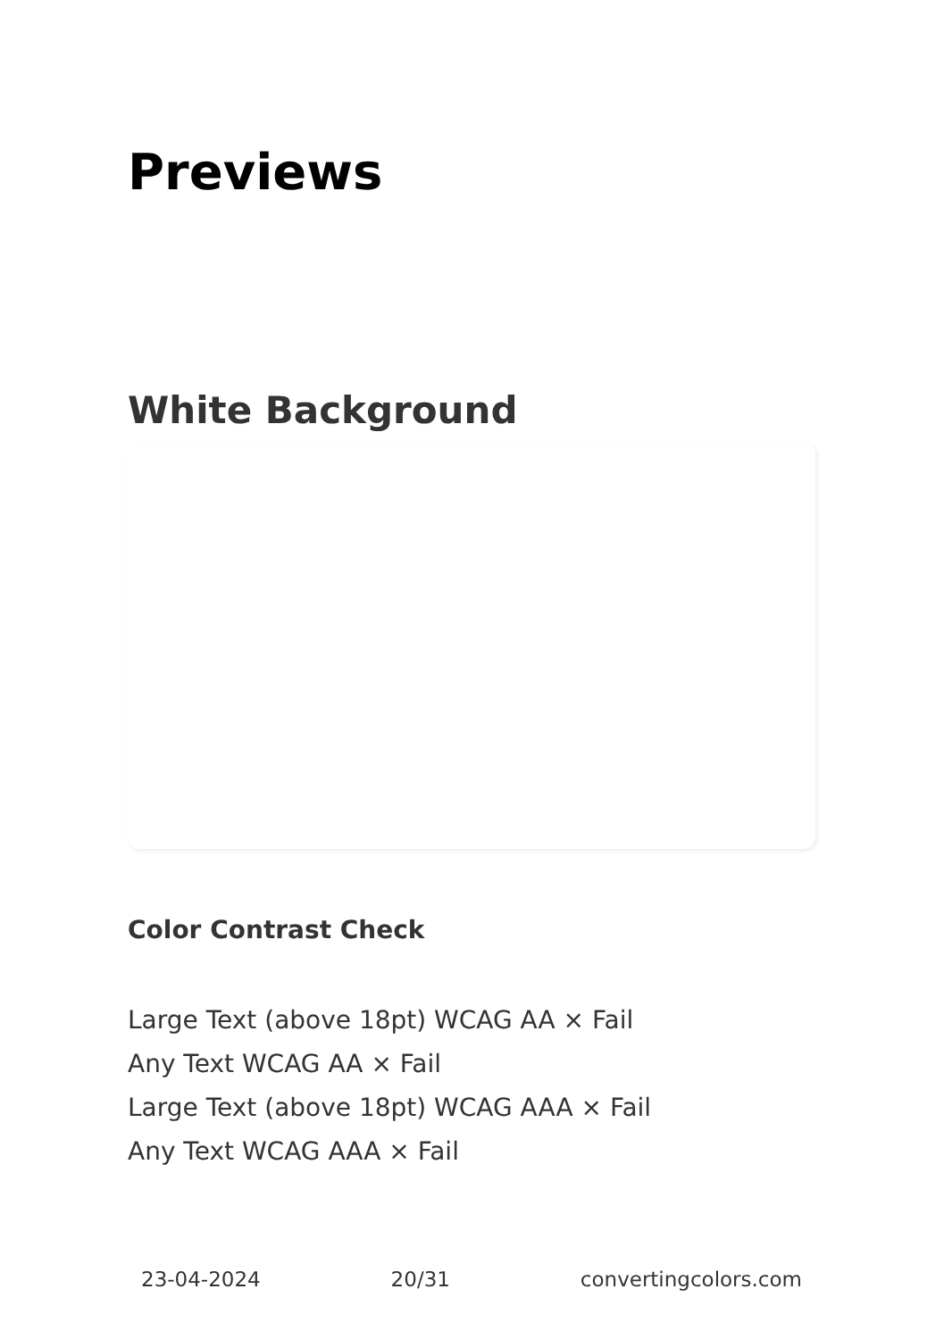Previews
White Background
Color Contrast Check
Large Text (above 18pt) WCAG AA × Fail
Any Text WCAG AA × Fail
Large Text (above 18pt) WCAG AAA × Fail
Any Text WCAG AAA × Fail
23-04-2024 20/31 convertingcolors.com